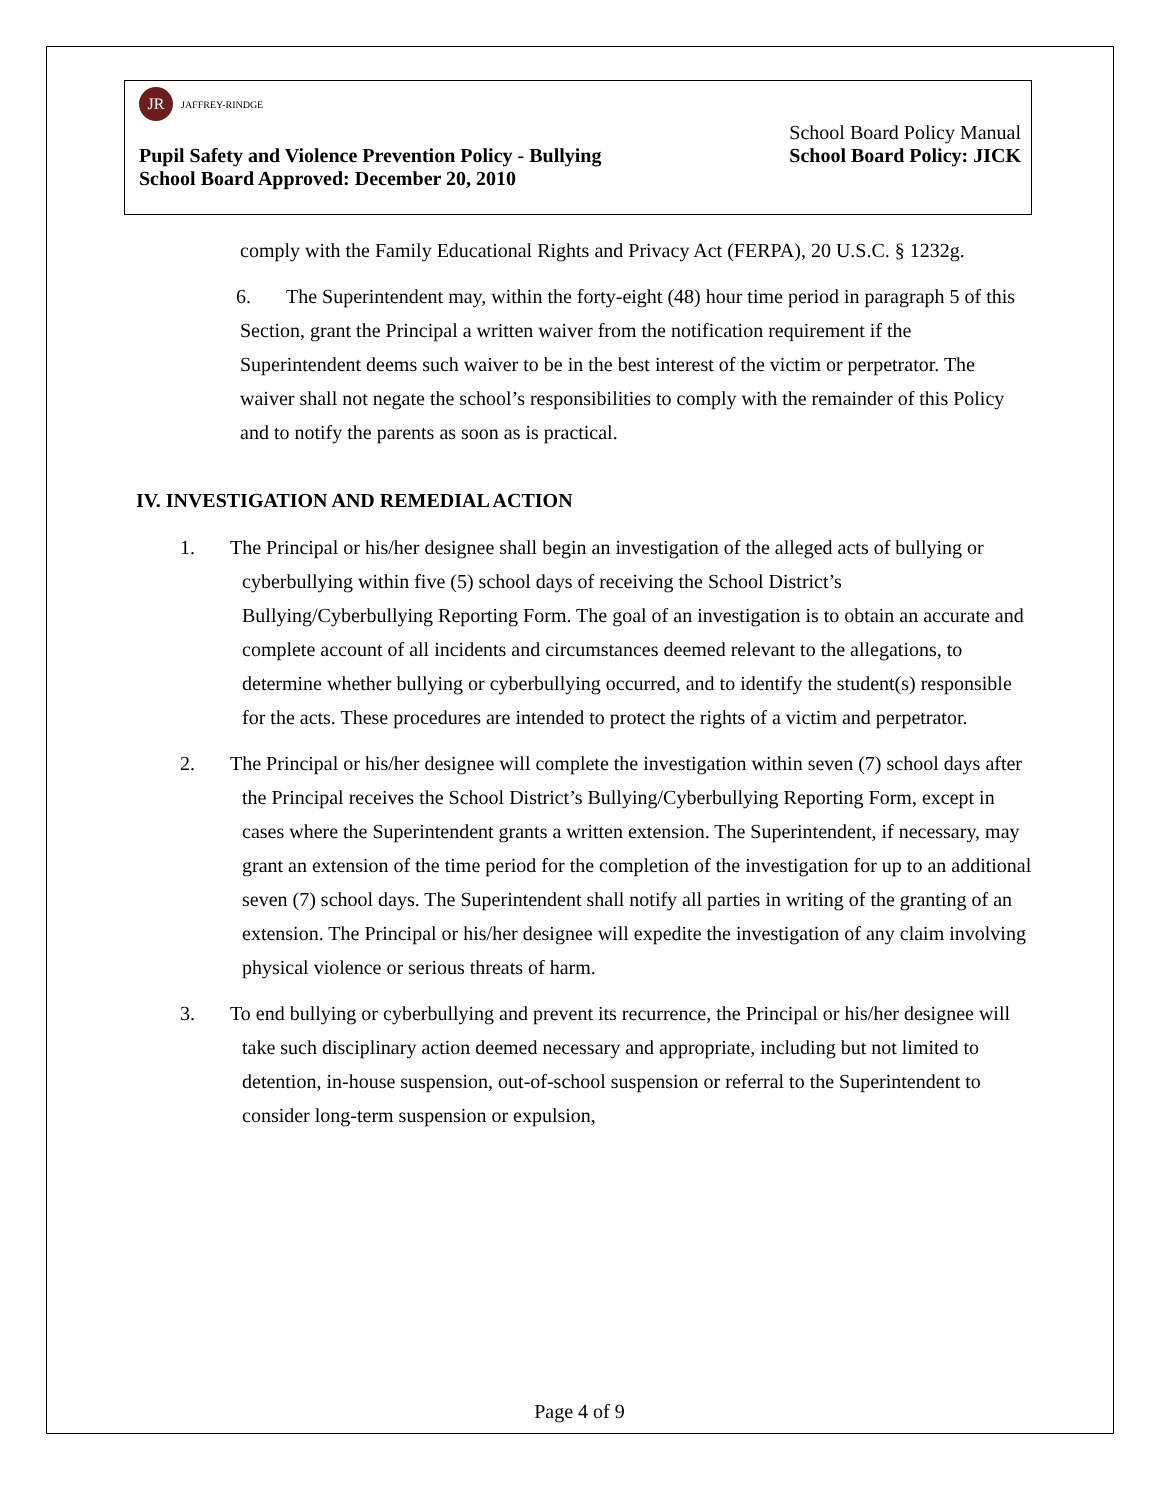JR JAFFREY-RINDGE
School Board Policy Manual
Pupil Safety and Violence Prevention Policy - Bullying School Board Policy: JICK
School Board Approved: December 20, 2010
comply with the Family Educational Rights and Privacy Act (FERPA), 20 U.S.C. § 1232g.
6. The Superintendent may, within the forty-eight (48) hour time period in paragraph 5 of this Section, grant the Principal a written waiver from the notification requirement if the Superintendent deems such waiver to be in the best interest of the victim or perpetrator. The waiver shall not negate the school’s responsibilities to comply with the remainder of this Policy and to notify the parents as soon as is practical.
IV. INVESTIGATION AND REMEDIAL ACTION
1. The Principal or his/her designee shall begin an investigation of the alleged acts of bullying or cyberbullying within five (5) school days of receiving the School District’s Bullying/Cyberbullying Reporting Form. The goal of an investigation is to obtain an accurate and complete account of all incidents and circumstances deemed relevant to the allegations, to determine whether bullying or cyberbullying occurred, and to identify the student(s) responsible for the acts. These procedures are intended to protect the rights of a victim and perpetrator.
2. The Principal or his/her designee will complete the investigation within seven (7) school days after the Principal receives the School District’s Bullying/Cyberbullying Reporting Form, except in cases where the Superintendent grants a written extension. The Superintendent, if necessary, may grant an extension of the time period for the completion of the investigation for up to an additional seven (7) school days. The Superintendent shall notify all parties in writing of the granting of an extension. The Principal or his/her designee will expedite the investigation of any claim involving physical violence or serious threats of harm.
3. To end bullying or cyberbullying and prevent its recurrence, the Principal or his/her designee will take such disciplinary action deemed necessary and appropriate, including but not limited to detention, in-house suspension, out-of-school suspension or referral to the Superintendent to consider long-term suspension or expulsion,
Page 4 of 9